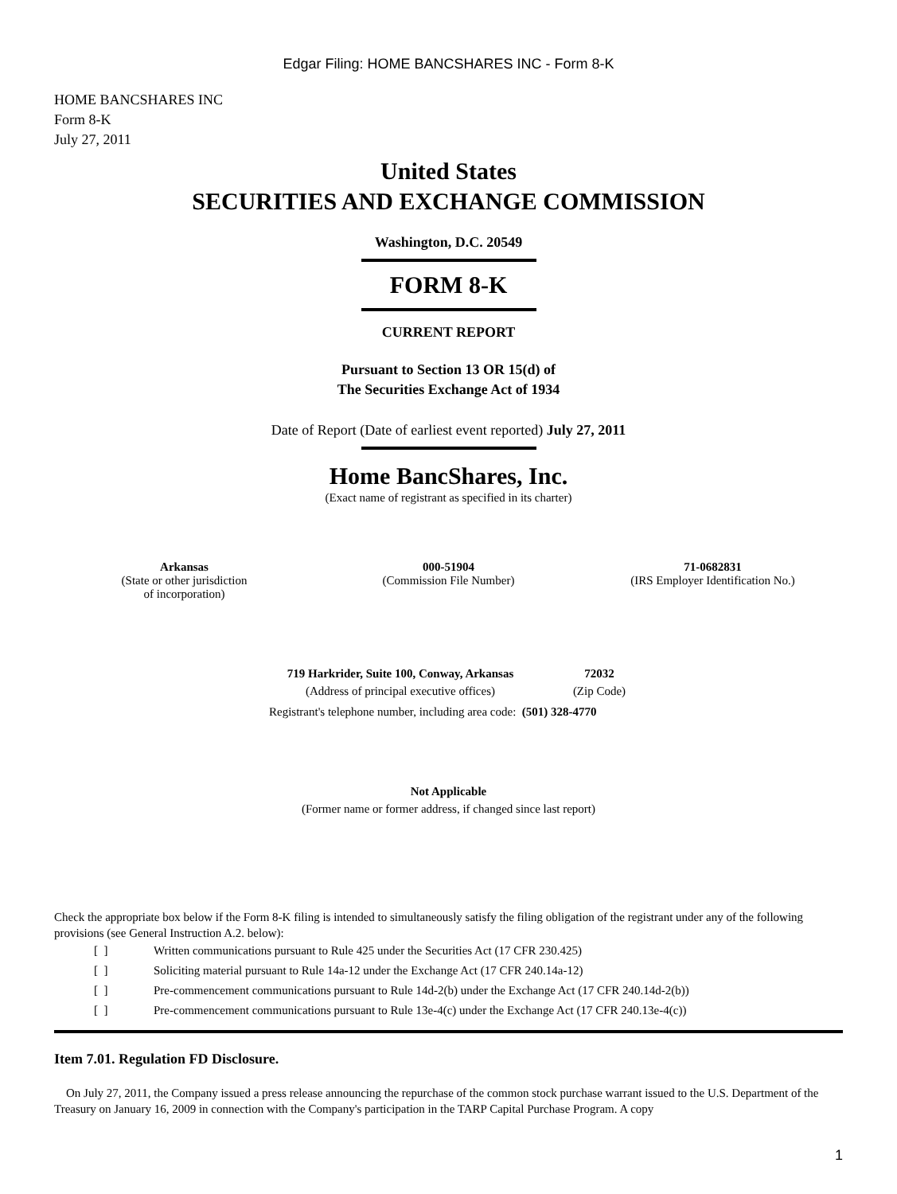Edgar Filing: HOME BANCSHARES INC - Form 8-K
HOME BANCSHARES INC
Form 8-K
July 27, 2011
United States
SECURITIES AND EXCHANGE COMMISSION
Washington, D.C. 20549
FORM 8-K
CURRENT REPORT
Pursuant to Section 13 OR 15(d) of
The Securities Exchange Act of 1934
Date of Report (Date of earliest event reported) July 27, 2011
Home BancShares, Inc.
(Exact name of registrant as specified in its charter)
Arkansas
(State or other jurisdiction
of incorporation)
000-51904
(Commission File Number)
71-0682831
(IRS Employer Identification No.)
719 Harkrider, Suite 100, Conway, Arkansas
(Address of principal executive offices) 72032
(Zip Code)
Registrant's telephone number, including area code: (501) 328-4770
Not Applicable
(Former name or former address, if changed since last report)
Check the appropriate box below if the Form 8-K filing is intended to simultaneously satisfy the filing obligation of the registrant under any of the following provisions (see General Instruction A.2. below):
[ ] Written communications pursuant to Rule 425 under the Securities Act (17 CFR 230.425)
[ ] Soliciting material pursuant to Rule 14a-12 under the Exchange Act (17 CFR 240.14a-12)
[ ] Pre-commencement communications pursuant to Rule 14d-2(b) under the Exchange Act (17 CFR 240.14d-2(b))
[ ] Pre-commencement communications pursuant to Rule 13e-4(c) under the Exchange Act (17 CFR 240.13e-4(c))
Item 7.01. Regulation FD Disclosure.
On July 27, 2011, the Company issued a press release announcing the repurchase of the common stock purchase warrant issued to the U.S. Department of the Treasury on January 16, 2009 in connection with the Company's participation in the TARP Capital Purchase Program. A copy
1